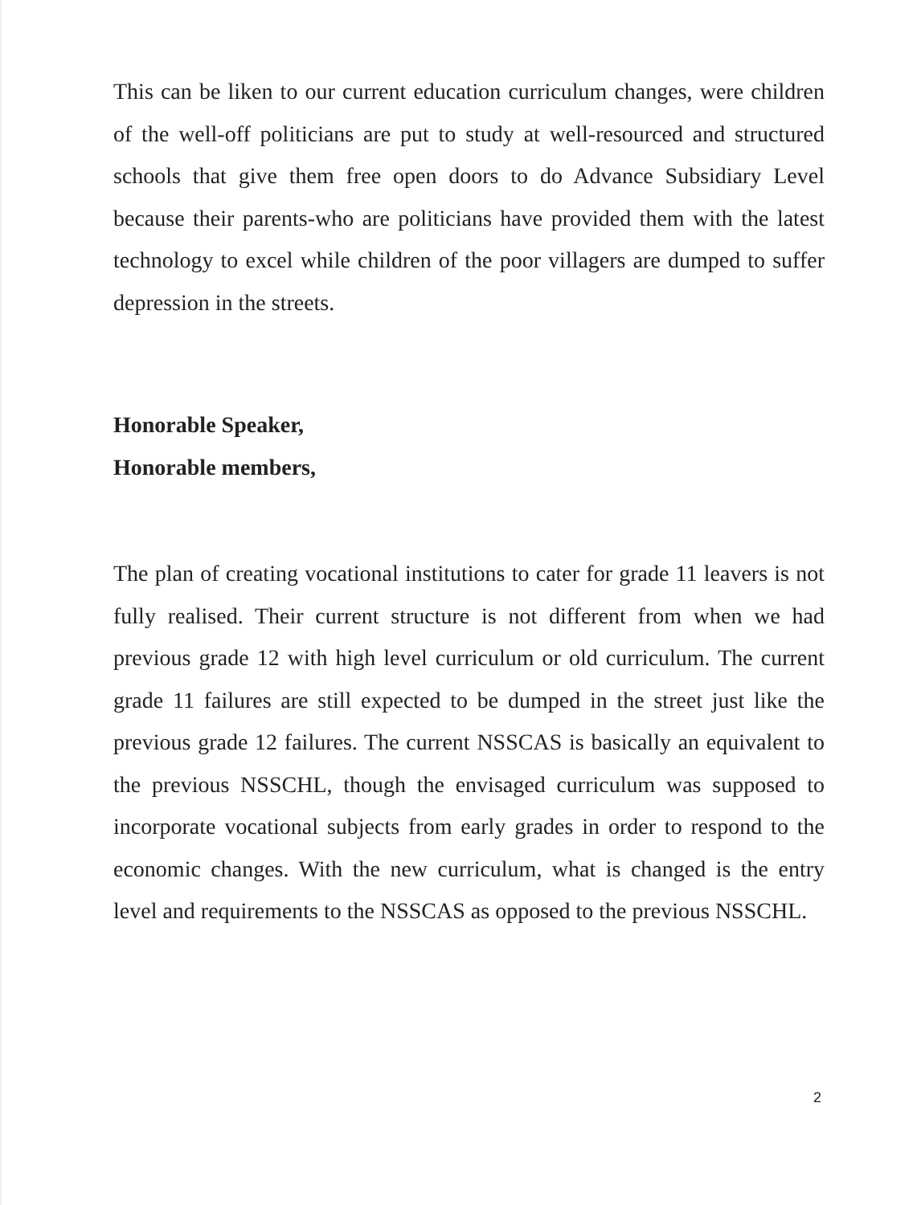This can be liken to our current education curriculum changes, were children of the well-off politicians are put to study at well-resourced and structured schools that give them free open doors to do Advance Subsidiary Level because their parents-who are politicians have provided them with the latest technology to excel while children of the poor villagers are dumped to suffer depression in the streets.
Honorable Speaker,
Honorable members,
The plan of creating vocational institutions to cater for grade 11 leavers is not fully realised. Their current structure is not different from when we had previous grade 12 with high level curriculum or old curriculum. The current grade 11 failures are still expected to be dumped in the street just like the previous grade 12 failures. The current NSSCAS is basically an equivalent to the previous NSSCHL, though the envisaged curriculum was supposed to incorporate vocational subjects from early grades in order to respond to the economic changes. With the new curriculum, what is changed is the entry level and requirements to the NSSCAS as opposed to the previous NSSCHL.
2